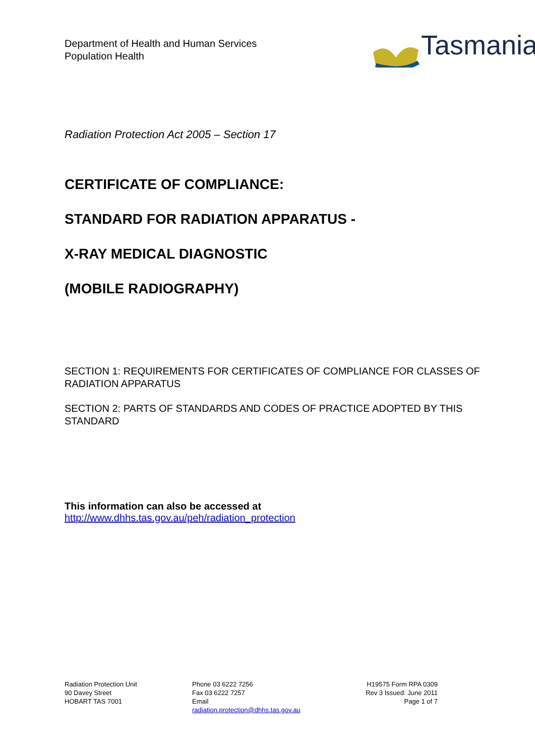Department of Health and Human Services
Population Health
Tasmania
Radiation Protection Act 2005 – Section 17
CERTIFICATE OF COMPLIANCE:
STANDARD FOR RADIATION APPARATUS -
X-RAY MEDICAL DIAGNOSTIC
(MOBILE RADIOGRAPHY)
SECTION 1: REQUIREMENTS FOR CERTIFICATES OF COMPLIANCE FOR CLASSES OF RADIATION APPARATUS
SECTION 2: PARTS OF STANDARDS AND CODES OF PRACTICE ADOPTED BY THIS STANDARD
This information can also be accessed at
http://www.dhhs.tas.gov.au/peh/radiation_protection
Radiation Protection Unit
90 Davey Street
HOBART TAS 7001
Phone 03 6222 7256
Fax 03 6222 7257
Email
radiation.protection@dhhs.tas.gov.au
H19575 Form RPA 0309
Rev 3 Issued: June 2011
Page 1 of 7